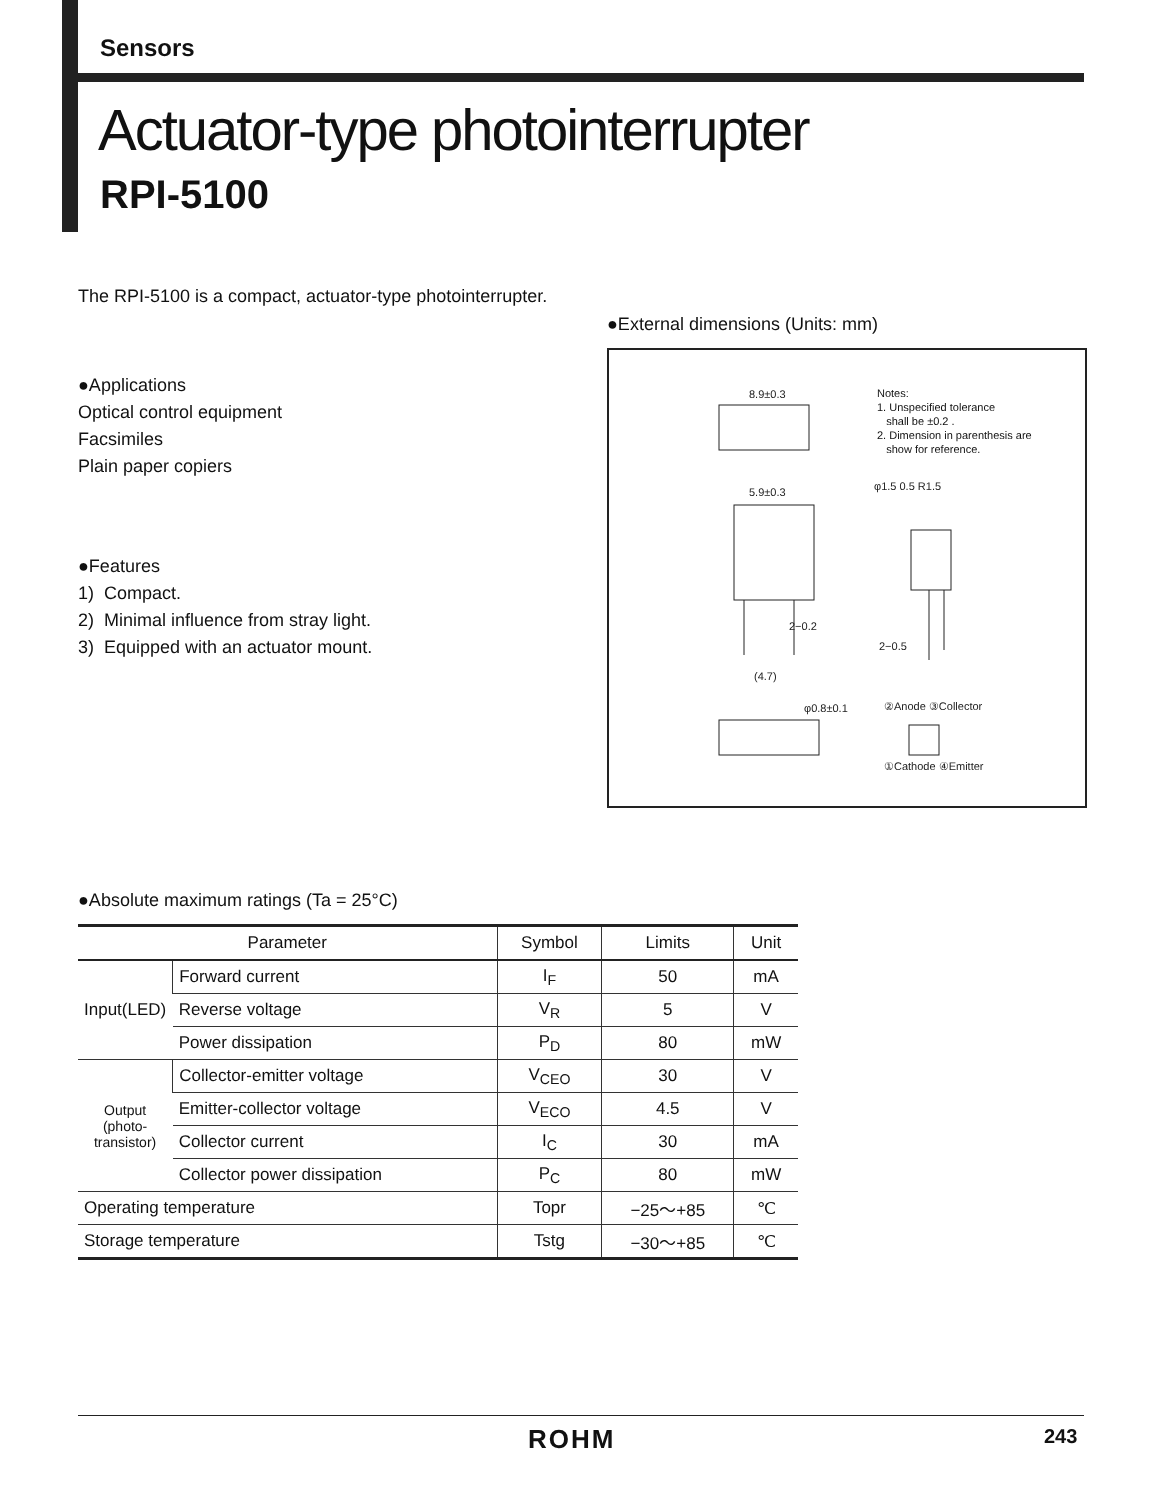Sensors
Actuator-type photointerrupter
RPI-5100
The RPI-5100 is a compact, actuator-type photointerrupter.
●Applications
Optical control equipment
Facsimiles
Plain paper copiers
●Features
1) Compact.
2) Minimal influence from stray light.
3) Equipped with an actuator mount.
●External dimensions (Units: mm)
Notes:
1. Unspecified tolerance
shall be ±0.2 .
2. Dimension in parenthesis are
show for reference.
8.9±0.3
5.9±0.3
(4.7)
φ0.8±0.1
②Anode ③Collector
①Cathode ④Emitter
φ1.5 0.5 R1.5
2−0.5
2−0.2
●Absolute maximum ratings (Ta = 25°C)
| Parameter | | Symbol | Limits | Unit |
| --- | --- | --- | --- | --- |
| Input(LED) | Forward current | I<sub>F</sub> | 50 | mA |
| | Reverse voltage | V<sub>R</sub> | 5 | V |
| | Power dissipation | P<sub>D</sub> | 80 | mW |
| Output (photo-transistor) | Collector-emitter voltage | V<sub>CEO</sub> | 30 | V |
| | Emitter-collector voltage | V<sub>ECO</sub> | 4.5 | V |
| | Collector current | I<sub>C</sub> | 30 | mA |
| | Collector power dissipation | P<sub>C</sub> | 80 | mW |
| Operating temperature | | Topr | −25～+85 | ℃ |
| Storage temperature | | Tstg | −30～+85 | ℃ |
ROHM 243